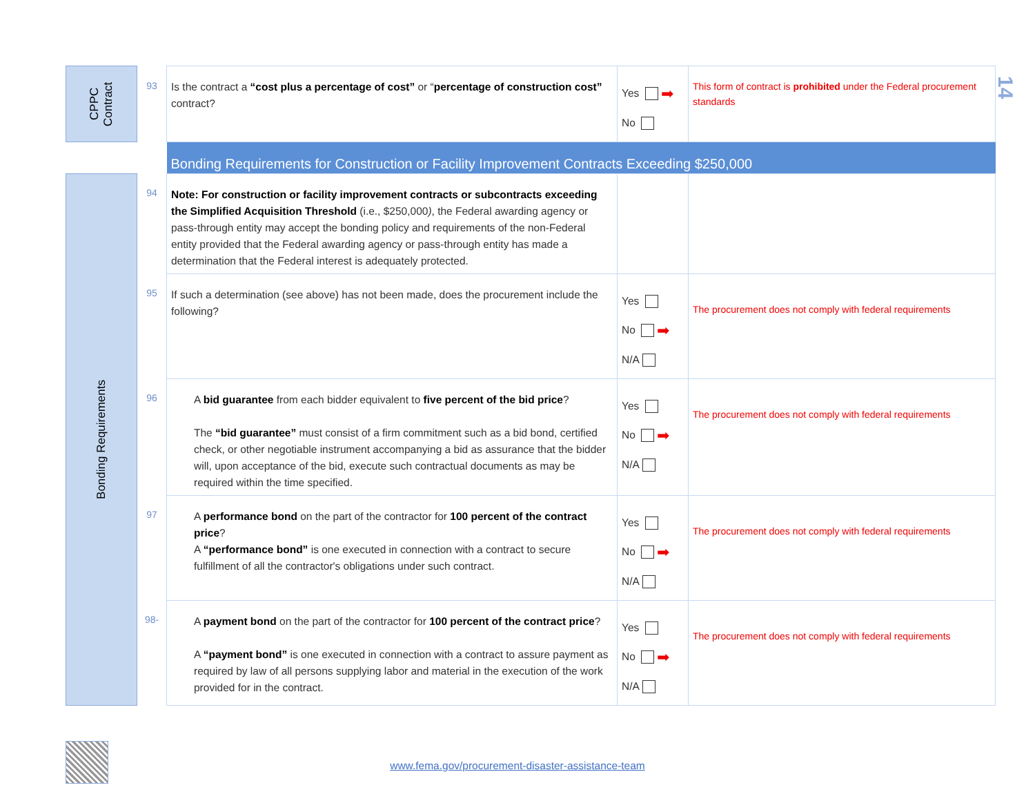| CPPC Contract | 93 | Is the contract a “cost plus a percentage of cost” or “ percentage of construction cost” contract? | Yes ➡ No | This form of contract is prohibited under the Federal procurement standards |
| | | Bonding Requirements for Construction or Facility Improvement Contracts Exceeding $250,000 | | |
| Bonding Requirements | 94 | Note: For construction or facility improvement contracts or subcontracts exceeding the Simplified Acquisition Threshold (i.e., $250,000 ) , the Federal awarding agency or pass-through entity may accept the bonding policy and requirements of the non-Federal entity provided that the Federal awarding agency or pass-through entity has made a determination that the Federal interest is adequately protected. | | |
| | 95 | If such a determination (see above) has not been made, does the procurement include the following? | Yes No ➡ N/A | The procurement does not comply with federal requirements |
| | 96 | A bid guarantee from each bidder equivalent to five percent of the bid price ? The “bid guarantee” must consist of a firm commitment such as a bid bond, certified check, or other negotiable instrument accompanying a bid as assurance that the bidder will, upon acceptance of the bid, execute such contractual documents as may be required within the time specified. | Yes No ➡ N/A | The procurement does not comply with federal requirements |
| | 97 | A performance bond on the part of the contractor for 100 percent of the contract price ? A “performance bond” is one executed in connection with a contract to secure fulfillment of all the contractor's obligations under such contract. | Yes No ➡ N/A | The procurement does not comply with federal requirements |
| | 98- | A payment bond on the part of the contractor for 100 percent of the contract price ? A “payment bond” is one executed in connection with a contract to assure payment as required by law of all persons supplying labor and material in the execution of the work provided for in the contract. | Yes No ➡ N/A | The procurement does not comply with federal requirements |
14
www.fema.gov/procurement-disaster-assistance-team